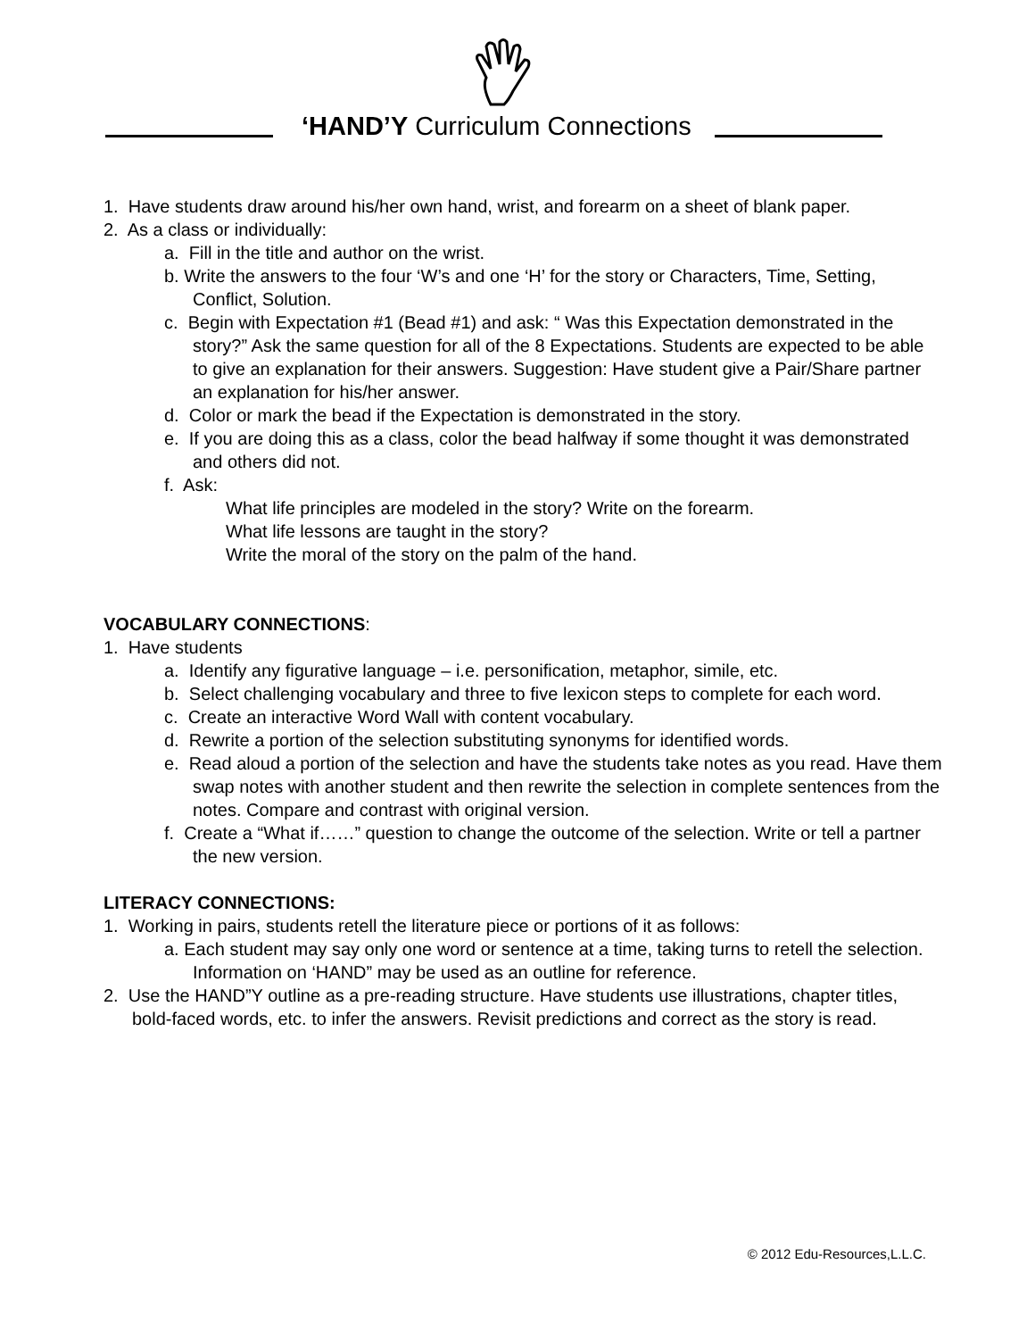‘HAND’Y Curriculum Connections
1. Have students draw around his/her own hand, wrist, and forearm on a sheet of blank paper.
2. As a class or individually:
a. Fill in the title and author on the wrist.
b. Write the answers to the four ‘W’s and one ‘H’ for the story or Characters, Time, Setting, Conflict, Solution.
c. Begin with Expectation #1 (Bead #1) and ask: “ Was this Expectation demonstrated in the story?” Ask the same question for all of the 8 Expectations. Students are expected to be able to give an explanation for their answers. Suggestion: Have student give a Pair/Share partner an explanation for his/her answer.
d. Color or mark the bead if the Expectation is demonstrated in the story.
e. If you are doing this as a class, color the bead halfway if some thought it was demonstrated and others did not.
f. Ask:
What life principles are modeled in the story? Write on the forearm.
What life lessons are taught in the story?
Write the moral of the story on the palm of the hand.
VOCABULARY CONNECTIONS:
1. Have students
a. Identify any figurative language – i.e. personification, metaphor, simile, etc.
b. Select challenging vocabulary and three to five lexicon steps to complete for each word.
c. Create an interactive Word Wall with content vocabulary.
d. Rewrite a portion of the selection substituting synonyms for identified words.
e. Read aloud a portion of the selection and have the students take notes as you read. Have them swap notes with another student and then rewrite the selection in complete sentences from the notes. Compare and contrast with original version.
f. Create a “What if……” question to change the outcome of the selection. Write or tell a partner the new version.
LITERACY CONNECTIONS:
1. Working in pairs, students retell the literature piece or portions of it as follows:
a. Each student may say only one word or sentence at a time, taking turns to retell the selection. Information on ‘HAND” may be used as an outline for reference.
2. Use the HAND”Y outline as a pre-reading structure. Have students use illustrations, chapter titles, bold-faced words, etc. to infer the answers. Revisit predictions and correct as the story is read.
© 2012 Edu-Resources,L.L.C.